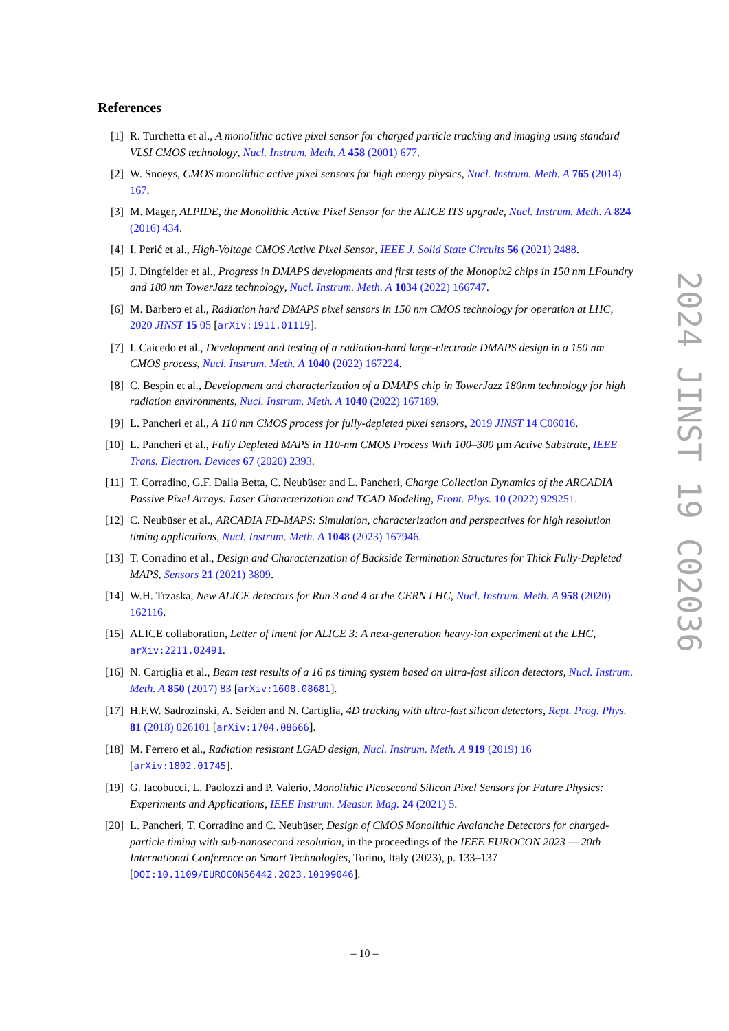References
[1] R. Turchetta et al., A monolithic active pixel sensor for charged particle tracking and imaging using standard VLSI CMOS technology, Nucl. Instrum. Meth. A 458 (2001) 677.
[2] W. Snoeys, CMOS monolithic active pixel sensors for high energy physics, Nucl. Instrum. Meth. A 765 (2014) 167.
[3] M. Mager, ALPIDE, the Monolithic Active Pixel Sensor for the ALICE ITS upgrade, Nucl. Instrum. Meth. A 824 (2016) 434.
[4] I. Perić et al., High-Voltage CMOS Active Pixel Sensor, IEEE J. Solid State Circuits 56 (2021) 2488.
[5] J. Dingfelder et al., Progress in DMAPS developments and first tests of the Monopix2 chips in 150 nm LFoundry and 180 nm TowerJazz technology, Nucl. Instrum. Meth. A 1034 (2022) 166747.
[6] M. Barbero et al., Radiation hard DMAPS pixel sensors in 150 nm CMOS technology for operation at LHC, 2020 JINST 15 05 [arXiv:1911.01119].
[7] I. Caicedo et al., Development and testing of a radiation-hard large-electrode DMAPS design in a 150 nm CMOS process, Nucl. Instrum. Meth. A 1040 (2022) 167224.
[8] C. Bespin et al., Development and characterization of a DMAPS chip in TowerJazz 180nm technology for high radiation environments, Nucl. Instrum. Meth. A 1040 (2022) 167189.
[9] L. Pancheri et al., A 110 nm CMOS process for fully-depleted pixel sensors, 2019 JINST 14 C06016.
[10] L. Pancheri et al., Fully Depleted MAPS in 110-nm CMOS Process With 100–300 µm Active Substrate, IEEE Trans. Electron. Devices 67 (2020) 2393.
[11] T. Corradino, G.F. Dalla Betta, C. Neubüser and L. Pancheri, Charge Collection Dynamics of the ARCADIA Passive Pixel Arrays: Laser Characterization and TCAD Modeling, Front. Phys. 10 (2022) 929251.
[12] C. Neubüser et al., ARCADIA FD-MAPS: Simulation, characterization and perspectives for high resolution timing applications, Nucl. Instrum. Meth. A 1048 (2023) 167946.
[13] T. Corradino et al., Design and Characterization of Backside Termination Structures for Thick Fully-Depleted MAPS, Sensors 21 (2021) 3809.
[14] W.H. Trzaska, New ALICE detectors for Run 3 and 4 at the CERN LHC, Nucl. Instrum. Meth. A 958 (2020) 162116.
[15] ALICE collaboration, Letter of intent for ALICE 3: A next-generation heavy-ion experiment at the LHC, arXiv:2211.02491.
[16] N. Cartiglia et al., Beam test results of a 16 ps timing system based on ultra-fast silicon detectors, Nucl. Instrum. Meth. A 850 (2017) 83 [arXiv:1608.08681].
[17] H.F.W. Sadrozinski, A. Seiden and N. Cartiglia, 4D tracking with ultra-fast silicon detectors, Rept. Prog. Phys. 81 (2018) 026101 [arXiv:1704.08666].
[18] M. Ferrero et al., Radiation resistant LGAD design, Nucl. Instrum. Meth. A 919 (2019) 16 [arXiv:1802.01745].
[19] G. Iacobucci, L. Paolozzi and P. Valerio, Monolithic Picosecond Silicon Pixel Sensors for Future Physics: Experiments and Applications, IEEE Instrum. Measur. Mag. 24 (2021) 5.
[20] L. Pancheri, T. Corradino and C. Neubüser, Design of CMOS Monolithic Avalanche Detectors for charged-particle timing with sub-nanosecond resolution, in the proceedings of the IEEE EUROCON 2023 — 20th International Conference on Smart Technologies, Torino, Italy (2023), p. 133–137 [DOI:10.1109/EUROCON56442.2023.10199046].
2024 JINST 19 C02036
– 10 –